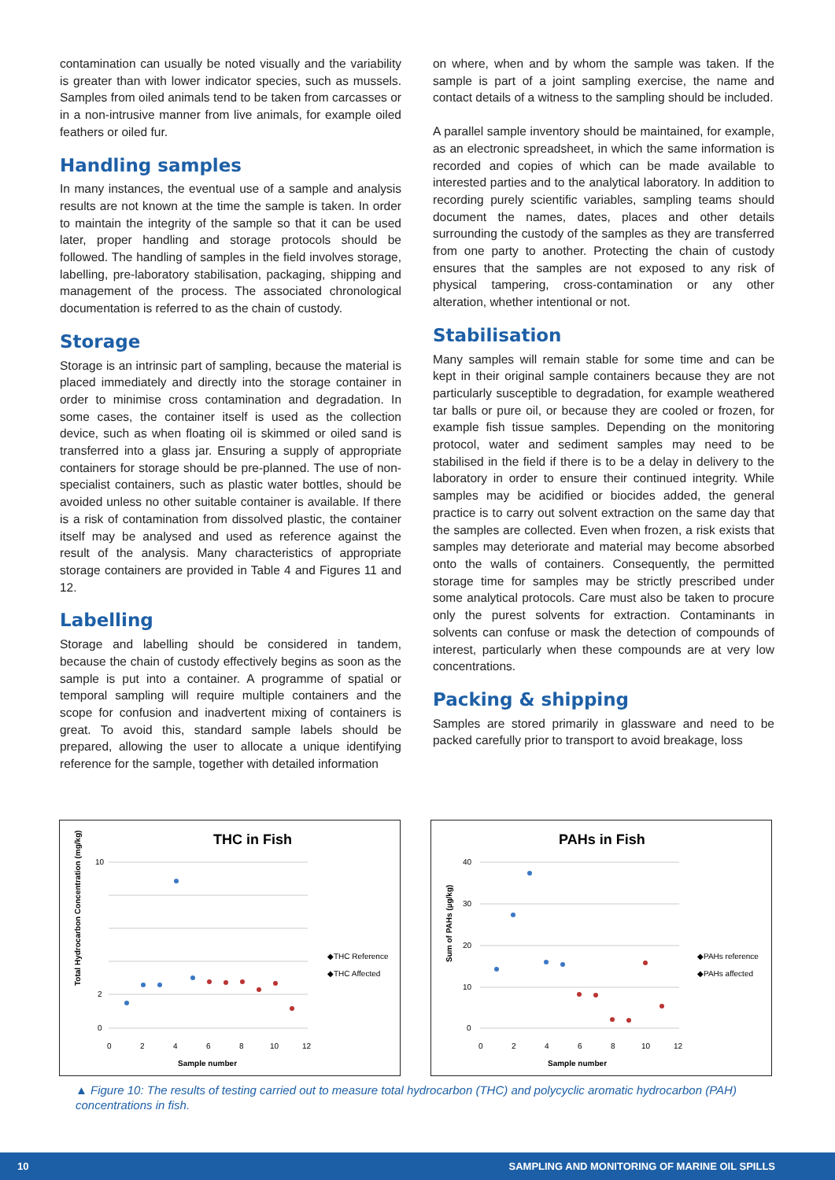contamination can usually be noted visually and the variability is greater than with lower indicator species, such as mussels. Samples from oiled animals tend to be taken from carcasses or in a non-intrusive manner from live animals, for example oiled feathers or oiled fur.
Handling samples
In many instances, the eventual use of a sample and analysis results are not known at the time the sample is taken. In order to maintain the integrity of the sample so that it can be used later, proper handling and storage protocols should be followed. The handling of samples in the field involves storage, labelling, pre-laboratory stabilisation, packaging, shipping and management of the process. The associated chronological documentation is referred to as the chain of custody.
Storage
Storage is an intrinsic part of sampling, because the material is placed immediately and directly into the storage container in order to minimise cross contamination and degradation. In some cases, the container itself is used as the collection device, such as when floating oil is skimmed or oiled sand is transferred into a glass jar. Ensuring a supply of appropriate containers for storage should be pre-planned. The use of non-specialist containers, such as plastic water bottles, should be avoided unless no other suitable container is available. If there is a risk of contamination from dissolved plastic, the container itself may be analysed and used as reference against the result of the analysis. Many characteristics of appropriate storage containers are provided in Table 4 and Figures 11 and 12.
Labelling
Storage and labelling should be considered in tandem, because the chain of custody effectively begins as soon as the sample is put into a container. A programme of spatial or temporal sampling will require multiple containers and the scope for confusion and inadvertent mixing of containers is great. To avoid this, standard sample labels should be prepared, allowing the user to allocate a unique identifying reference for the sample, together with detailed information
on where, when and by whom the sample was taken. If the sample is part of a joint sampling exercise, the name and contact details of a witness to the sampling should be included.
A parallel sample inventory should be maintained, for example, as an electronic spreadsheet, in which the same information is recorded and copies of which can be made available to interested parties and to the analytical laboratory. In addition to recording purely scientific variables, sampling teams should document the names, dates, places and other details surrounding the custody of the samples as they are transferred from one party to another. Protecting the chain of custody ensures that the samples are not exposed to any risk of physical tampering, cross-contamination or any other alteration, whether intentional or not.
Stabilisation
Many samples will remain stable for some time and can be kept in their original sample containers because they are not particularly susceptible to degradation, for example weathered tar balls or pure oil, or because they are cooled or frozen, for example fish tissue samples. Depending on the monitoring protocol, water and sediment samples may need to be stabilised in the field if there is to be a delay in delivery to the laboratory in order to ensure their continued integrity. While samples may be acidified or biocides added, the general practice is to carry out solvent extraction on the same day that the samples are collected. Even when frozen, a risk exists that samples may deteriorate and material may become absorbed onto the walls of containers. Consequently, the permitted storage time for samples may be strictly prescribed under some analytical protocols. Care must also be taken to procure only the purest solvents for extraction. Contaminants in solvents can confuse or mask the detection of compounds of interest, particularly when these compounds are at very low concentrations.
Packing & shipping
Samples are stored primarily in glassware and need to be packed carefully prior to transport to avoid breakage, loss
THC in Fish
Total Hydrocarbon Concentration (mg/kg)
10
2
0
0
2
4
6
8
10
12
Sample number
◆THC Reference
◆THC Affected
PAHs in Fish
Sum of PAHs (µg/kg)
40
30
20
10
0
0
2
4
6
8
10
12
Sample number
◆PAHs reference
◆PAHs affected
▲ Figure 10: The results of testing carried out to measure total hydrocarbon (THC) and polycyclic aromatic hydrocarbon (PAH) concentrations in fish.
10 SAMPLING AND MONITORING OF MARINE OIL SPILLS